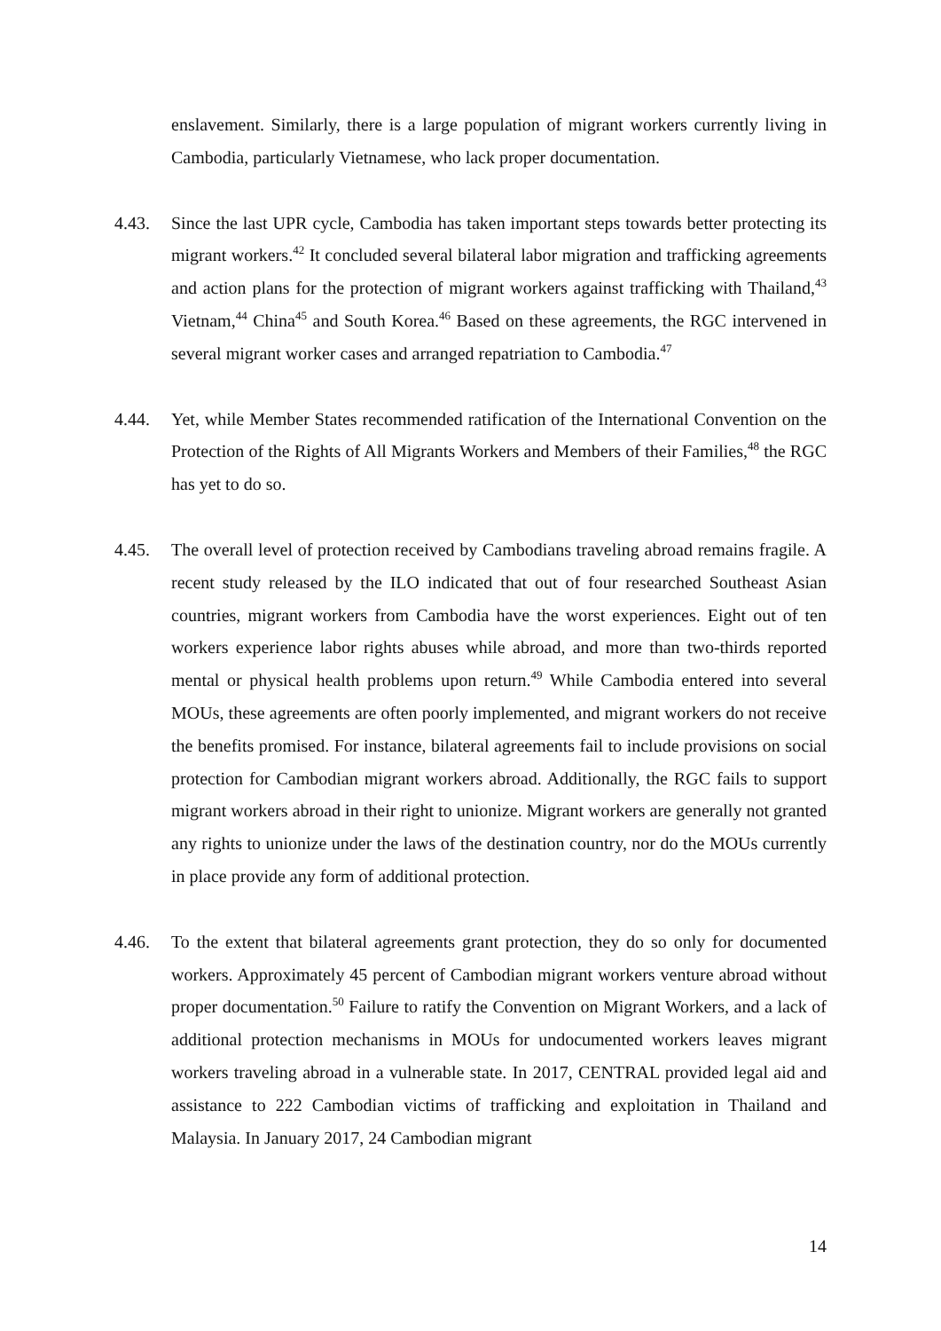enslavement. Similarly, there is a large population of migrant workers currently living in Cambodia, particularly Vietnamese, who lack proper documentation.
4.43. Since the last UPR cycle, Cambodia has taken important steps towards better protecting its migrant workers.<sup>42</sup> It concluded several bilateral labor migration and trafficking agreements and action plans for the protection of migrant workers against trafficking with Thailand,<sup>43</sup> Vietnam,<sup>44</sup> China<sup>45</sup> and South Korea.<sup>46</sup> Based on these agreements, the RGC intervened in several migrant worker cases and arranged repatriation to Cambodia.<sup>47</sup>
4.44. Yet, while Member States recommended ratification of the International Convention on the Protection of the Rights of All Migrants Workers and Members of their Families,<sup>48</sup> the RGC has yet to do so.
4.45. The overall level of protection received by Cambodians traveling abroad remains fragile. A recent study released by the ILO indicated that out of four researched Southeast Asian countries, migrant workers from Cambodia have the worst experiences. Eight out of ten workers experience labor rights abuses while abroad, and more than two-thirds reported mental or physical health problems upon return.<sup>49</sup> While Cambodia entered into several MOUs, these agreements are often poorly implemented, and migrant workers do not receive the benefits promised. For instance, bilateral agreements fail to include provisions on social protection for Cambodian migrant workers abroad. Additionally, the RGC fails to support migrant workers abroad in their right to unionize. Migrant workers are generally not granted any rights to unionize under the laws of the destination country, nor do the MOUs currently in place provide any form of additional protection.
4.46. To the extent that bilateral agreements grant protection, they do so only for documented workers. Approximately 45 percent of Cambodian migrant workers venture abroad without proper documentation.<sup>50</sup> Failure to ratify the Convention on Migrant Workers, and a lack of additional protection mechanisms in MOUs for undocumented workers leaves migrant workers traveling abroad in a vulnerable state. In 2017, CENTRAL provided legal aid and assistance to 222 Cambodian victims of trafficking and exploitation in Thailand and Malaysia. In January 2017, 24 Cambodian migrant
14